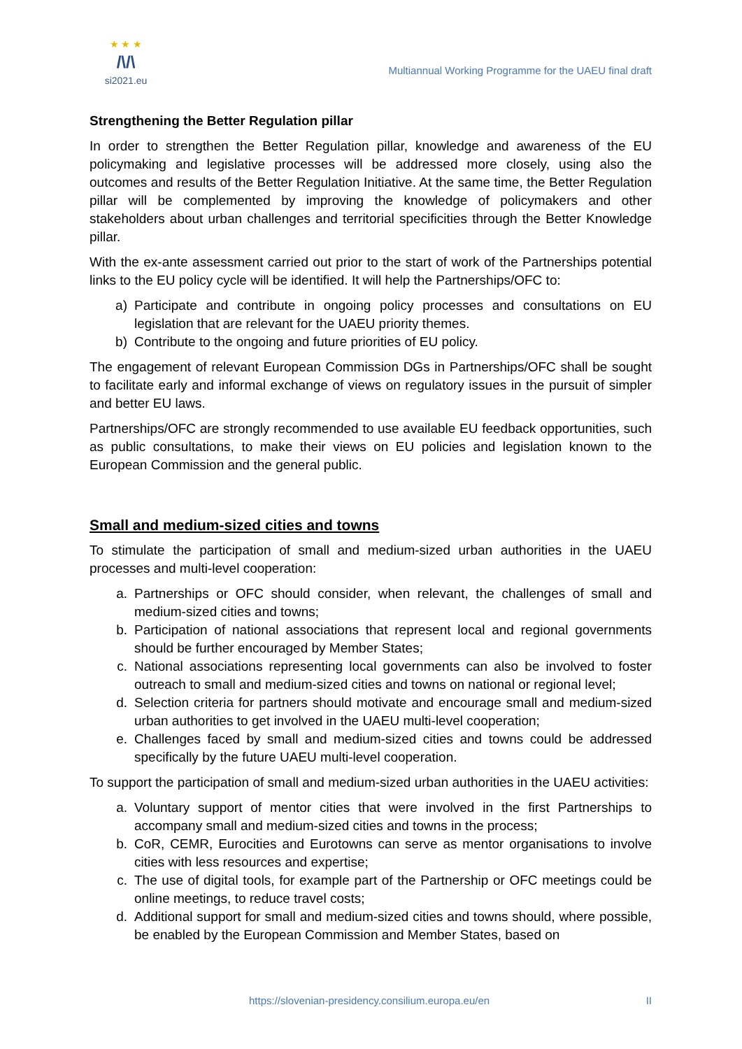★ ★ ★
/\/\
si2021.eu
Multiannual Working Programme for the UAEU final draft
Strengthening the Better Regulation pillar
In order to strengthen the Better Regulation pillar, knowledge and awareness of the EU policymaking and legislative processes will be addressed more closely, using also the outcomes and results of the Better Regulation Initiative. At the same time, the Better Regulation pillar will be complemented by improving the knowledge of policymakers and other stakeholders about urban challenges and territorial specificities through the Better Knowledge pillar.
With the ex-ante assessment carried out prior to the start of work of the Partnerships potential links to the EU policy cycle will be identified. It will help the Partnerships/OFC to:
a) Participate and contribute in ongoing policy processes and consultations on EU legislation that are relevant for the UAEU priority themes.
b) Contribute to the ongoing and future priorities of EU policy.
The engagement of relevant European Commission DGs in Partnerships/OFC shall be sought to facilitate early and informal exchange of views on regulatory issues in the pursuit of simpler and better EU laws.
Partnerships/OFC are strongly recommended to use available EU feedback opportunities, such as public consultations, to make their views on EU policies and legislation known to the European Commission and the general public.
Small and medium-sized cities and towns
To stimulate the participation of small and medium-sized urban authorities in the UAEU processes and multi-level cooperation:
a. Partnerships or OFC should consider, when relevant, the challenges of small and medium-sized cities and towns;
b. Participation of national associations that represent local and regional governments should be further encouraged by Member States;
c. National associations representing local governments can also be involved to foster outreach to small and medium-sized cities and towns on national or regional level;
d. Selection criteria for partners should motivate and encourage small and medium-sized urban authorities to get involved in the UAEU multi-level cooperation;
e. Challenges faced by small and medium-sized cities and towns could be addressed specifically by the future UAEU multi-level cooperation.
To support the participation of small and medium-sized urban authorities in the UAEU activities:
a. Voluntary support of mentor cities that were involved in the first Partnerships to accompany small and medium-sized cities and towns in the process;
b. CoR, CEMR, Eurocities and Eurotowns can serve as mentor organisations to involve cities with less resources and expertise;
c. The use of digital tools, for example part of the Partnership or OFC meetings could be online meetings, to reduce travel costs;
d. Additional support for small and medium-sized cities and towns should, where possible, be enabled by the European Commission and Member States, based on
https://slovenian-presidency.consilium.europa.eu/en II